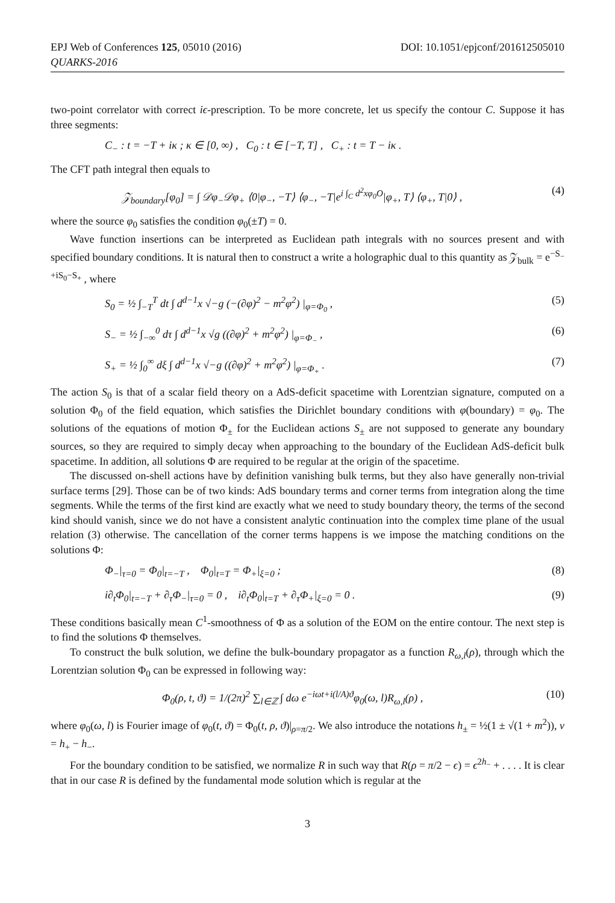EPJ Web of Conferences 125, 05010 (2016) DOI: 10.1051/epjconf/201612505010
QUARKS-2016
two-point correlator with correct iϵ-prescription. To be more concrete, let us specify the contour C. Suppose it has three segments:
C<sub>−</sub> : t = −T + iκ ; κ ∈ [0, ∞) , C<sub>0</sub> : t ∈ [−T, T] , C<sub>+</sub> : t = T − iκ .
The CFT path integral then equals to
𝒵<sub>boundary</sub>[φ<sub>0</sub>] = ∫ 𝒟φ<sub>−</sub>𝒟φ<sub>+</sub> ⟨0|φ<sub>−</sub>, −T⟩ ⟨φ<sub>−</sub>, −T|e<sup>i ∫<sub>C</sub> d<sup>2</sup>xφ<sub>0</sub>O</sup>|φ<sub>+</sub>, T⟩ ⟨φ<sub>+</sub>, T|0⟩ , (4)
where the source φ<sub>0</sub> satisfies the condition φ<sub>0</sub>(±T) = 0.
Wave function insertions can be interpreted as Euclidean path integrals with no sources present and with specified boundary conditions. It is natural then to construct a write a holographic dual to this quantity as 𝒵<sub>bulk</sub> = e<sup>−S<sub>−</sub>+iS<sub>0</sub>−S<sub>+</sub></sup> , where
S<sub>0</sub> = ½ ∫<sub>−T</sub><sup>T</sup> dt ∫ d<sup>d−1</sup>x √−g (−(∂φ)<sup>2</sup> − m<sup>2</sup>φ<sup>2</sup>) |<sub>φ=Φ<sub>0</sub></sub> , (5)
S<sub>−</sub> = ½ ∫<sub>−∞</sub><sup>0</sup> dτ ∫ d<sup>d−1</sup>x √g ((∂φ)<sup>2</sup> + m<sup>2</sup>φ<sup>2</sup>) |<sub>φ=Φ<sub>−</sub></sub> , (6)
S<sub>+</sub> = ½ ∫<sub>0</sub><sup>∞</sup> dξ ∫ d<sup>d−1</sup>x √−g ((∂φ)<sup>2</sup> + m<sup>2</sup>φ<sup>2</sup>) |<sub>φ=Φ<sub>+</sub></sub> . (7)
The action S<sub>0</sub> is that of a scalar field theory on a AdS-deficit spacetime with Lorentzian signature, computed on a solution Φ<sub>0</sub> of the field equation, which satisfies the Dirichlet boundary conditions with φ(boundary) = φ<sub>0</sub>. The solutions of the equations of motion Φ<sub>±</sub> for the Euclidean actions S<sub>±</sub> are not supposed to generate any boundary sources, so they are required to simply decay when approaching to the boundary of the Euclidean AdS-deficit bulk spacetime. In addition, all solutions Φ are required to be regular at the origin of the spacetime.
The discussed on-shell actions have by definition vanishing bulk terms, but they also have generally non-trivial surface terms [29]. Those can be of two kinds: AdS boundary terms and corner terms from integration along the time segments. While the terms of the first kind are exactly what we need to study boundary theory, the terms of the second kind should vanish, since we do not have a consistent analytic continuation into the complex time plane of the usual relation (3) otherwise. The cancellation of the corner terms happens is we impose the matching conditions on the solutions Φ:
Φ<sub>−</sub>|<sub>τ=0</sub> = Φ<sub>0</sub>|<sub>t=−T</sub> , Φ<sub>0</sub>|<sub>t=T</sub> = Φ<sub>+</sub>|<sub>ξ=0</sub> ; (8)
i∂<sub>t</sub>Φ<sub>0</sub>|<sub>t=−T</sub> + ∂<sub>τ</sub>Φ<sub>−</sub>|<sub>τ=0</sub> = 0 , i∂<sub>t</sub>Φ<sub>0</sub>|<sub>t=T</sub> + ∂<sub>τ</sub>Φ<sub>+</sub>|<sub>ξ=0</sub> = 0 . (9)
These conditions basically mean C<sup>1</sup>-smoothness of Φ as a solution of the EOM on the entire contour. The next step is to find the solutions Φ themselves.
To construct the bulk solution, we define the bulk-boundary propagator as a function R<sub>ω,l</sub>(ρ), through which the Lorentzian solution Φ<sub>0</sub> can be expressed in following way:
Φ<sub>0</sub>(ρ, t, ϑ) = 1/(2π)<sup>2</sup> ∑<sub>l∈ℤ</sub> ∫ dω e<sup>−iωt+i(l/A)ϑ</sup>φ<sub>0</sub>(ω, l)R<sub>ω,l</sub>(ρ) , (10)
where φ<sub>0</sub>(ω, l) is Fourier image of φ<sub>0</sub>(t, ϑ) = Φ<sub>0</sub>(t, ρ, ϑ)|<sub>ρ=π/2</sub>. We also introduce the notations h<sub>±</sub> = ½(1 ± √(1 + m<sup>2</sup>)), ν = h<sub>+</sub> − h<sub>−</sub>.
For the boundary condition to be satisfied, we normalize R in such way that R(ρ = π/2 − ϵ) = ϵ<sup>2h<sub>−</sub></sup> + . . . . It is clear that in our case R is defined by the fundamental mode solution which is regular at the
3